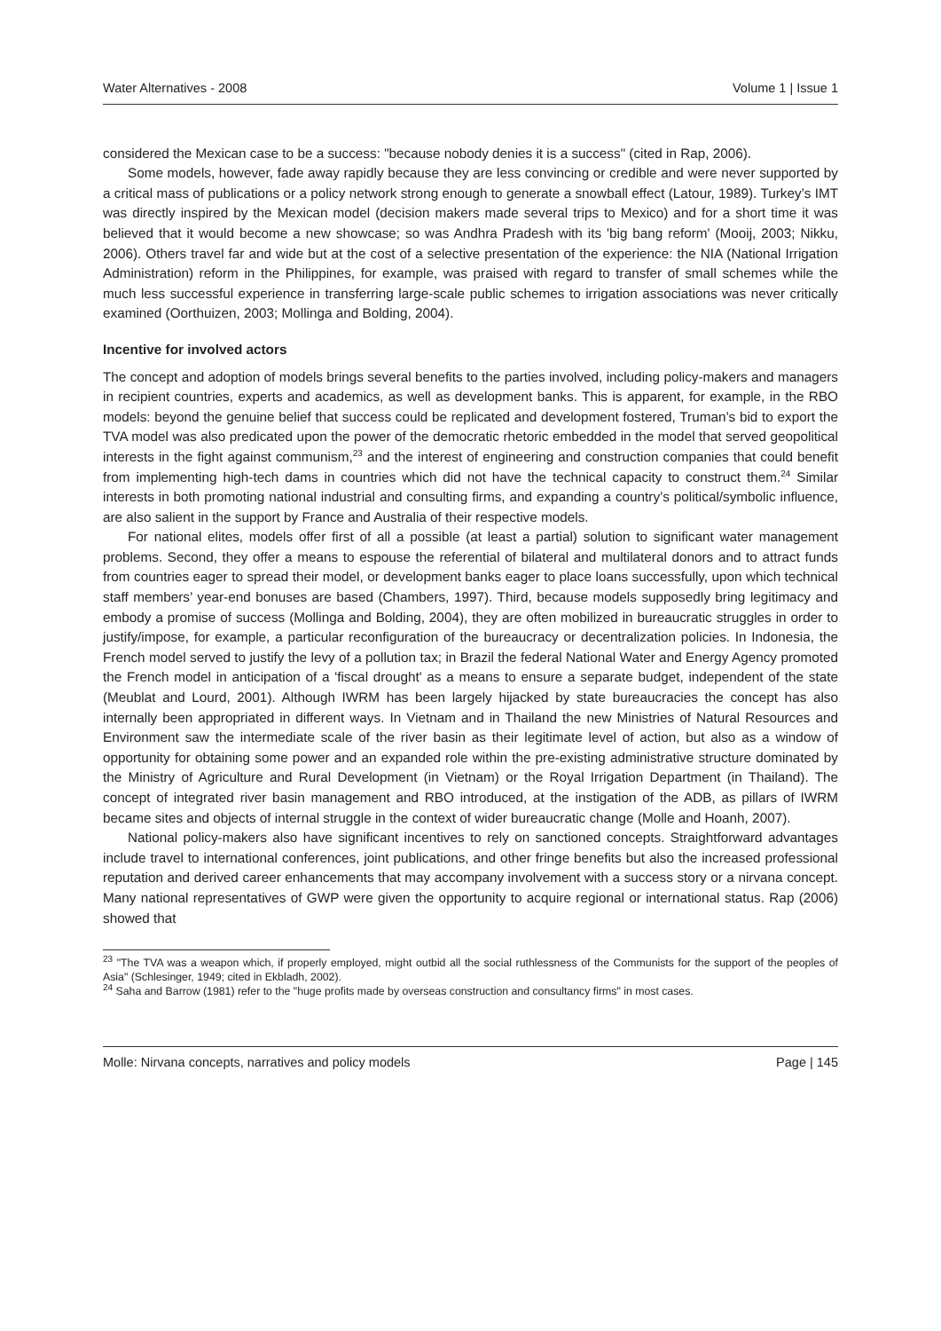Water Alternatives - 2008 Volume 1 | Issue 1
considered the Mexican case to be a success: "because nobody denies it is a success" (cited in Rap, 2006).
Some models, however, fade away rapidly because they are less convincing or credible and were never supported by a critical mass of publications or a policy network strong enough to generate a snowball effect (Latour, 1989). Turkey’s IMT was directly inspired by the Mexican model (decision makers made several trips to Mexico) and for a short time it was believed that it would become a new showcase; so was Andhra Pradesh with its 'big bang reform' (Mooij, 2003; Nikku, 2006). Others travel far and wide but at the cost of a selective presentation of the experience: the NIA (National Irrigation Administration) reform in the Philippines, for example, was praised with regard to transfer of small schemes while the much less successful experience in transferring large-scale public schemes to irrigation associations was never critically examined (Oorthuizen, 2003; Mollinga and Bolding, 2004).
Incentive for involved actors
The concept and adoption of models brings several benefits to the parties involved, including policy-makers and managers in recipient countries, experts and academics, as well as development banks. This is apparent, for example, in the RBO models: beyond the genuine belief that success could be replicated and development fostered, Truman’s bid to export the TVA model was also predicated upon the power of the democratic rhetoric embedded in the model that served geopolitical interests in the fight against communism,<sup>23</sup> and the interest of engineering and construction companies that could benefit from implementing high-tech dams in countries which did not have the technical capacity to construct them.<sup>24</sup> Similar interests in both promoting national industrial and consulting firms, and expanding a country’s political/symbolic influence, are also salient in the support by France and Australia of their respective models.
For national elites, models offer first of all a possible (at least a partial) solution to significant water management problems. Second, they offer a means to espouse the referential of bilateral and multilateral donors and to attract funds from countries eager to spread their model, or development banks eager to place loans successfully, upon which technical staff members’ year-end bonuses are based (Chambers, 1997). Third, because models supposedly bring legitimacy and embody a promise of success (Mollinga and Bolding, 2004), they are often mobilized in bureaucratic struggles in order to justify/impose, for example, a particular reconfiguration of the bureaucracy or decentralization policies. In Indonesia, the French model served to justify the levy of a pollution tax; in Brazil the federal National Water and Energy Agency promoted the French model in anticipation of a 'fiscal drought' as a means to ensure a separate budget, independent of the state (Meublat and Lourd, 2001). Although IWRM has been largely hijacked by state bureaucracies the concept has also internally been appropriated in different ways. In Vietnam and in Thailand the new Ministries of Natural Resources and Environment saw the intermediate scale of the river basin as their legitimate level of action, but also as a window of opportunity for obtaining some power and an expanded role within the pre-existing administrative structure dominated by the Ministry of Agriculture and Rural Development (in Vietnam) or the Royal Irrigation Department (in Thailand). The concept of integrated river basin management and RBO introduced, at the instigation of the ADB, as pillars of IWRM became sites and objects of internal struggle in the context of wider bureaucratic change (Molle and Hoanh, 2007).
National policy-makers also have significant incentives to rely on sanctioned concepts. Straightforward advantages include travel to international conferences, joint publications, and other fringe benefits but also the increased professional reputation and derived career enhancements that may accompany involvement with a success story or a nirvana concept. Many national representatives of GWP were given the opportunity to acquire regional or international status. Rap (2006) showed that
<sup>23</sup> "The TVA was a weapon which, if properly employed, might outbid all the social ruthlessness of the Communists for the support of the peoples of Asia" (Schlesinger, 1949; cited in Ekbladh, 2002).
<sup>24</sup> Saha and Barrow (1981) refer to the "huge profits made by overseas construction and consultancy firms" in most cases.
Molle: Nirvana concepts, narratives and policy models Page | 145